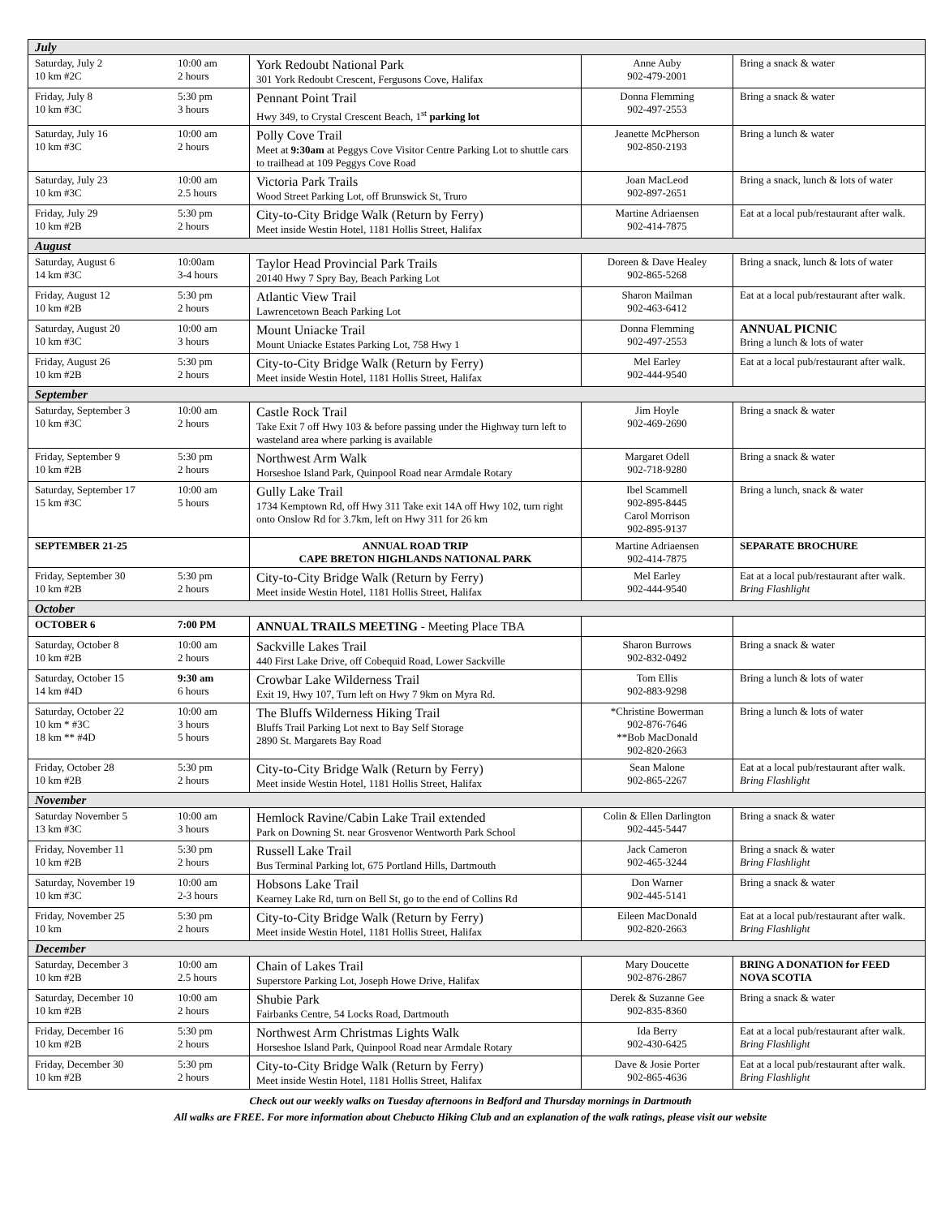| July | | | | |
| Saturday, July 2 10 km #2C | 10:00 am 2 hours | York Redoubt National Park 301 York Redoubt Crescent, Fergusons Cove, Halifax | Anne Auby 902-479-2001 | Bring a snack & water |
| Friday, July 8 10 km #3C | 5:30 pm 3 hours | Pennant Point Trail Hwy 349, to Crystal Crescent Beach, 1<sup>st</sup> parking lot | Donna Flemming 902-497-2553 | Bring a snack & water |
| Saturday, July 16 10 km #3C | 10:00 am 2 hours | Polly Cove Trail Meet at 9:30am at Peggys Cove Visitor Centre Parking Lot to shuttle cars to trailhead at 109 Peggys Cove Road | Jeanette McPherson 902-850-2193 | Bring a lunch & water |
| Saturday, July 23 10 km #3C | 10:00 am 2.5 hours | Victoria Park Trails Wood Street Parking Lot, off Brunswick St, Truro | Joan MacLeod 902-897-2651 | Bring a snack, lunch & lots of water |
| Friday, July 29 10 km #2B | 5:30 pm 2 hours | City-to-City Bridge Walk (Return by Ferry) Meet inside Westin Hotel, 1181 Hollis Street, Halifax | Martine Adriaensen 902-414-7875 | Eat at a local pub/restaurant after walk. |
| August | | | | |
| Saturday, August 6 14 km #3C | 10:00am 3-4 hours | Taylor Head Provincial Park Trails 20140 Hwy 7 Spry Bay, Beach Parking Lot | Doreen & Dave Healey 902-865-5268 | Bring a snack, lunch & lots of water |
| Friday, August 12 10 km #2B | 5:30 pm 2 hours | Atlantic View Trail Lawrencetown Beach Parking Lot | Sharon Mailman 902-463-6412 | Eat at a local pub/restaurant after walk. |
| Saturday, August 20 10 km #3C | 10:00 am 3 hours | Mount Uniacke Trail Mount Uniacke Estates Parking Lot, 758 Hwy 1 | Donna Flemming 902-497-2553 | ANNUAL PICNIC Bring a lunch & lots of water |
| Friday, August 26 10 km #2B | 5:30 pm 2 hours | City-to-City Bridge Walk (Return by Ferry) Meet inside Westin Hotel, 1181 Hollis Street, Halifax | Mel Earley 902-444-9540 | Eat at a local pub/restaurant after walk. |
| September | | | | |
| Saturday, September 3 10 km #3C | 10:00 am 2 hours | Castle Rock Trail Take Exit 7 off Hwy 103 & before passing under the Highway turn left to wasteland area where parking is available | Jim Hoyle 902-469-2690 | Bring a snack & water |
| Friday, September 9 10 km #2B | 5:30 pm 2 hours | Northwest Arm Walk Horseshoe Island Park, Quinpool Road near Armdale Rotary | Margaret Odell 902-718-9280 | Bring a snack & water |
| Saturday, September 17 15 km #3C | 10:00 am 5 hours | Gully Lake Trail 1734 Kemptown Rd, off Hwy 311 Take exit 14A off Hwy 102, turn right onto Onslow Rd for 3.7km, left on Hwy 311 for 26 km | Ibel Scammell 902-895-8445 Carol Morrison 902-895-9137 | Bring a lunch, snack & water |
| SEPTEMBER 21-25 | | ANNUAL ROAD TRIP CAPE BRETON HIGHLANDS NATIONAL PARK | Martine Adriaensen 902-414-7875 | SEPARATE BROCHURE |
| Friday, September 30 10 km #2B | 5:30 pm 2 hours | City-to-City Bridge Walk (Return by Ferry) Meet inside Westin Hotel, 1181 Hollis Street, Halifax | Mel Earley 902-444-9540 | Eat at a local pub/restaurant after walk. Bring Flashlight |
| October | | | | |
| OCTOBER 6 | 7:00 PM | ANNUAL TRAILS MEETING - Meeting Place TBA | | |
| Saturday, October 8 10 km #2B | 10:00 am 2 hours | Sackville Lakes Trail 440 First Lake Drive, off Cobequid Road, Lower Sackville | Sharon Burrows 902-832-0492 | Bring a snack & water |
| Saturday, October 15 14 km #4D | 9:30 am 6 hours | Crowbar Lake Wilderness Trail Exit 19, Hwy 107, Turn left on Hwy 7 9km on Myra Rd. | Tom Ellis 902-883-9298 | Bring a lunch & lots of water |
| Saturday, October 22 10 km * #3C 18 km ** #4D | 10:00 am 3 hours 5 hours | The Bluffs Wilderness Hiking Trail Bluffs Trail Parking Lot next to Bay Self Storage 2890 St. Margarets Bay Road | *Christine Bowerman 902-876-7646 **Bob MacDonald 902-820-2663 | Bring a lunch & lots of water |
| Friday, October 28 10 km #2B | 5:30 pm 2 hours | City-to-City Bridge Walk (Return by Ferry) Meet inside Westin Hotel, 1181 Hollis Street, Halifax | Sean Malone 902-865-2267 | Eat at a local pub/restaurant after walk. Bring Flashlight |
| November | | | | |
| Saturday November 5 13 km #3C | 10:00 am 3 hours | Hemlock Ravine/Cabin Lake Trail extended Park on Downing St. near Grosvenor Wentworth Park School | Colin & Ellen Darlington 902-445-5447 | Bring a snack & water |
| Friday, November 11 10 km #2B | 5:30 pm 2 hours | Russell Lake Trail Bus Terminal Parking lot, 675 Portland Hills, Dartmouth | Jack Cameron 902-465-3244 | Bring a snack & water Bring Flashlight |
| Saturday, November 19 10 km #3C | 10:00 am 2-3 hours | Hobsons Lake Trail Kearney Lake Rd, turn on Bell St, go to the end of Collins Rd | Don Warner 902-445-5141 | Bring a snack & water |
| Friday, November 25 10 km | 5:30 pm 2 hours | City-to-City Bridge Walk (Return by Ferry) Meet inside Westin Hotel, 1181 Hollis Street, Halifax | Eileen MacDonald 902-820-2663 | Eat at a local pub/restaurant after walk. Bring Flashlight |
| December | | | | |
| Saturday, December 3 10 km #2B | 10:00 am 2.5 hours | Chain of Lakes Trail Superstore Parking Lot, Joseph Howe Drive, Halifax | Mary Doucette 902-876-2867 | BRING A DONATION for FEED NOVA SCOTIA |
| Saturday, December 10 10 km #2B | 10:00 am 2 hours | Shubie Park Fairbanks Centre, 54 Locks Road, Dartmouth | Derek & Suzanne Gee 902-835-8360 | Bring a snack & water |
| Friday, December 16 10 km #2B | 5:30 pm 2 hours | Northwest Arm Christmas Lights Walk Horseshoe Island Park, Quinpool Road near Armdale Rotary | Ida Berry 902-430-6425 | Eat at a local pub/restaurant after walk. Bring Flashlight |
| Friday, December 30 10 km #2B | 5:30 pm 2 hours | City-to-City Bridge Walk (Return by Ferry) Meet inside Westin Hotel, 1181 Hollis Street, Halifax | Dave & Josie Porter 902-865-4636 | Eat at a local pub/restaurant after walk. Bring Flashlight |
Check out our weekly walks on Tuesday afternoons in Bedford and Thursday mornings in Dartmouth
All walks are FREE. For more information about Chebucto Hiking Club and an explanation of the walk ratings, please visit our website